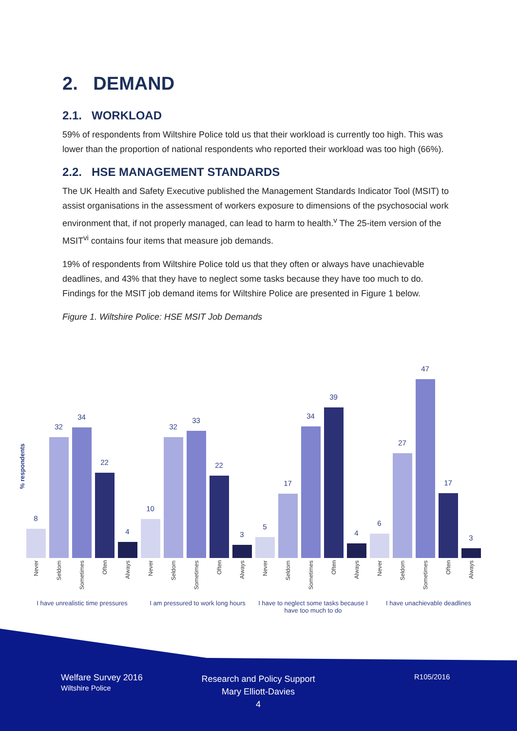2. DEMAND
2.1. WORKLOAD
59% of respondents from Wiltshire Police told us that their workload is currently too high. This was lower than the proportion of national respondents who reported their workload was too high (66%).
2.2. HSE MANAGEMENT STANDARDS
The UK Health and Safety Executive published the Management Standards Indicator Tool (MSIT) to assist organisations in the assessment of workers exposure to dimensions of the psychosocial work environment that, if not properly managed, can lead to harm to health.<sup>v</sup> The 25-item version of the MSIT<sup>vi</sup> contains four items that measure job demands.
19% of respondents from Wiltshire Police told us that they often or always have unachievable deadlines, and 43% that they have to neglect some tasks because they have too much to do. Findings for the MSIT job demand items for Wiltshire Police are presented in Figure 1 below.
Figure 1. Wiltshire Police: HSE MSIT Job Demands
% respondents
8
32
34
22
4
10
32
33
22
3
5
17
34
39
4
6
27
47
17
3
Never
Seldom
Sometimes
Often
Always
Never
Seldom
Sometimes
Often
Always
Never
Seldom
Sometimes
Often
Always
Never
Seldom
Sometimes
Often
Always
I have unrealistic time pressures
I am pressured to work long hours
I have to neglect some tasks because I have too much to do
I have unachievable deadlines
Welfare Survey 2016
Wiltshire Police
Research and Policy Support
Mary Elliott-Davies
4
R105/2016